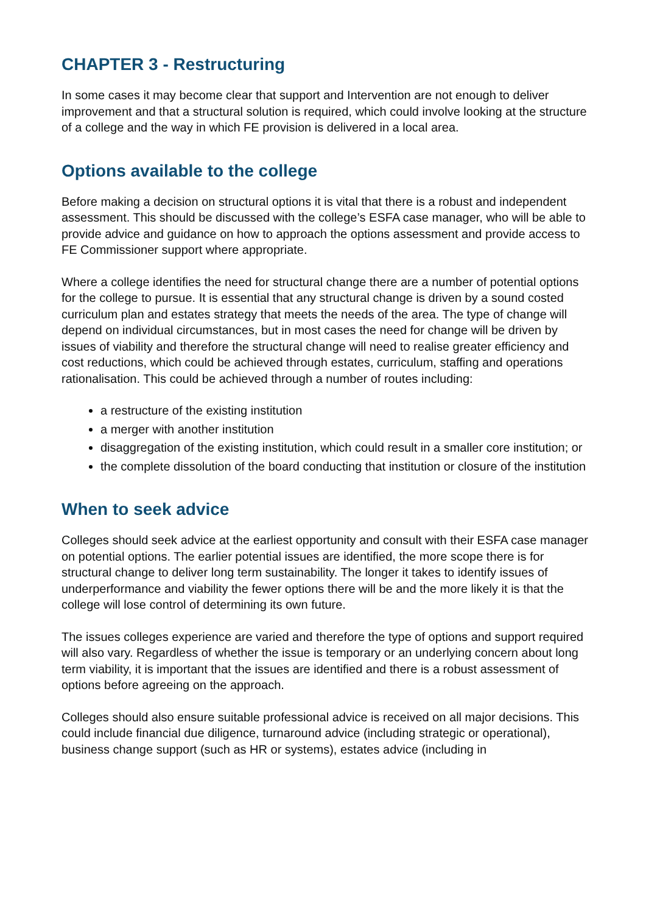CHAPTER 3 - Restructuring
In some cases it may become clear that support and Intervention are not enough to deliver improvement and that a structural solution is required, which could involve looking at the structure of a college and the way in which FE provision is delivered in a local area.
Options available to the college
Before making a decision on structural options it is vital that there is a robust and independent assessment. This should be discussed with the college’s ESFA case manager, who will be able to provide advice and guidance on how to approach the options assessment and provide access to FE Commissioner support where appropriate.
Where a college identifies the need for structural change there are a number of potential options for the college to pursue. It is essential that any structural change is driven by a sound costed curriculum plan and estates strategy that meets the needs of the area. The type of change will depend on individual circumstances, but in most cases the need for change will be driven by issues of viability and therefore the structural change will need to realise greater efficiency and cost reductions, which could be achieved through estates, curriculum, staffing and operations rationalisation. This could be achieved through a number of routes including:
a restructure of the existing institution
a merger with another institution
disaggregation of the existing institution, which could result in a smaller core institution; or
the complete dissolution of the board conducting that institution or closure of the institution
When to seek advice
Colleges should seek advice at the earliest opportunity and consult with their ESFA case manager on potential options. The earlier potential issues are identified, the more scope there is for structural change to deliver long term sustainability. The longer it takes to identify issues of underperformance and viability the fewer options there will be and the more likely it is that the college will lose control of determining its own future.
The issues colleges experience are varied and therefore the type of options and support required will also vary. Regardless of whether the issue is temporary or an underlying concern about long term viability, it is important that the issues are identified and there is a robust assessment of options before agreeing on the approach.
Colleges should also ensure suitable professional advice is received on all major decisions. This could include financial due diligence, turnaround advice (including strategic or operational), business change support (such as HR or systems), estates advice (including in